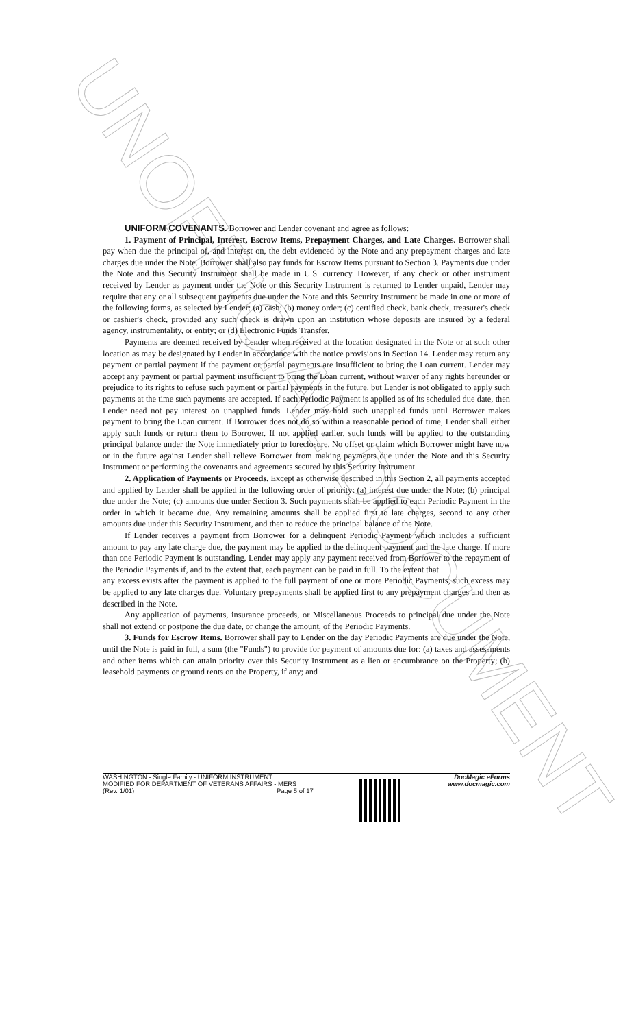UNOFFICIAL DOCUMENT
UNIFORM COVENANTS. Borrower and Lender covenant and agree as follows:
1. Payment of Principal, Interest, Escrow Items, Prepayment Charges, and Late Charges. Borrower shall pay when due the principal of, and interest on, the debt evidenced by the Note and any prepayment charges and late charges due under the Note. Borrower shall also pay funds for Escrow Items pursuant to Section 3. Payments due under the Note and this Security Instrument shall be made in U.S. currency. However, if any check or other instrument received by Lender as payment under the Note or this Security Instrument is returned to Lender unpaid, Lender may require that any or all subsequent payments due under the Note and this Security Instrument be made in one or more of the following forms, as selected by Lender: (a) cash; (b) money order; (c) certified check, bank check, treasurer's check or cashier's check, provided any such check is drawn upon an institution whose deposits are insured by a federal agency, instrumentality, or entity; or (d) Electronic Funds Transfer.
Payments are deemed received by Lender when received at the location designated in the Note or at such other location as may be designated by Lender in accordance with the notice provisions in Section 14. Lender may return any payment or partial payment if the payment or partial payments are insufficient to bring the Loan current. Lender may accept any payment or partial payment insufficient to bring the Loan current, without waiver of any rights hereunder or prejudice to its rights to refuse such payment or partial payments in the future, but Lender is not obligated to apply such payments at the time such payments are accepted. If each Periodic Payment is applied as of its scheduled due date, then Lender need not pay interest on unapplied funds. Lender may hold such unapplied funds until Borrower makes payment to bring the Loan current. If Borrower does not do so within a reasonable period of time, Lender shall either apply such funds or return them to Borrower. If not applied earlier, such funds will be applied to the outstanding principal balance under the Note immediately prior to foreclosure. No offset or claim which Borrower might have now or in the future against Lender shall relieve Borrower from making payments due under the Note and this Security Instrument or performing the covenants and agreements secured by this Security Instrument.
2. Application of Payments or Proceeds. Except as otherwise described in this Section 2, all payments accepted and applied by Lender shall be applied in the following order of priority: (a) interest due under the Note; (b) principal due under the Note; (c) amounts due under Section 3. Such payments shall be applied to each Periodic Payment in the order in which it became due. Any remaining amounts shall be applied first to late charges, second to any other amounts due under this Security Instrument, and then to reduce the principal balance of the Note.
If Lender receives a payment from Borrower for a delinquent Periodic Payment which includes a sufficient amount to pay any late charge due, the payment may be applied to the delinquent payment and the late charge. If more than one Periodic Payment is outstanding, Lender may apply any payment received from Borrower to the repayment of the Periodic Payments if, and to the extent that, each payment can be paid in full. To the extent that
any excess exists after the payment is applied to the full payment of one or more Periodic Payments, such excess may be applied to any late charges due. Voluntary prepayments shall be applied first to any prepayment charges and then as described in the Note.
Any application of payments, insurance proceeds, or Miscellaneous Proceeds to principal due under the Note shall not extend or postpone the due date, or change the amount, of the Periodic Payments.
3. Funds for Escrow Items. Borrower shall pay to Lender on the day Periodic Payments are due under the Note, until the Note is paid in full, a sum (the "Funds") to provide for payment of amounts due for: (a) taxes and assessments and other items which can attain priority over this Security Instrument as a lien or encumbrance on the Property; (b) leasehold payments or ground rents on the Property, if any; and
WASHINGTON - Single Family - UNIFORM INSTRUMENT
MODIFIED FOR DEPARTMENT OF VETERANS AFFAIRS - MERS
(Rev. 1/01) Page 5 of 17
DocMagic eForms
www.docmagic.com